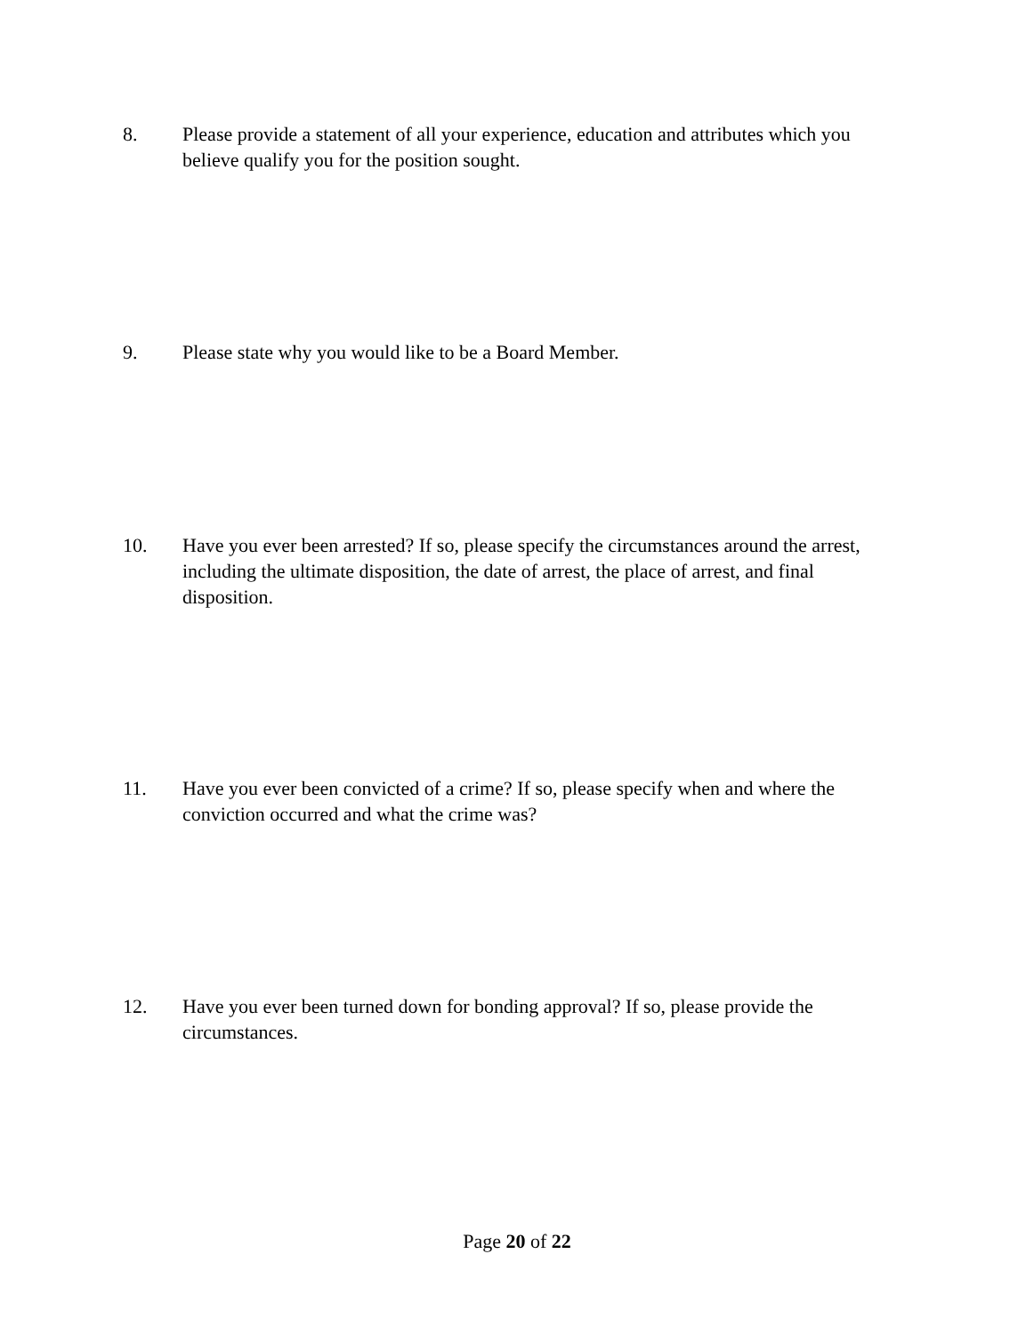8. Please provide a statement of all your experience, education and attributes which you believe qualify you for the position sought.
9. Please state why you would like to be a Board Member.
10. Have you ever been arrested? If so, please specify the circumstances around the arrest, including the ultimate disposition, the date of arrest, the place of arrest, and final disposition.
11. Have you ever been convicted of a crime? If so, please specify when and where the conviction occurred and what the crime was?
12. Have you ever been turned down for bonding approval? If so, please provide the circumstances.
Page 20 of 22